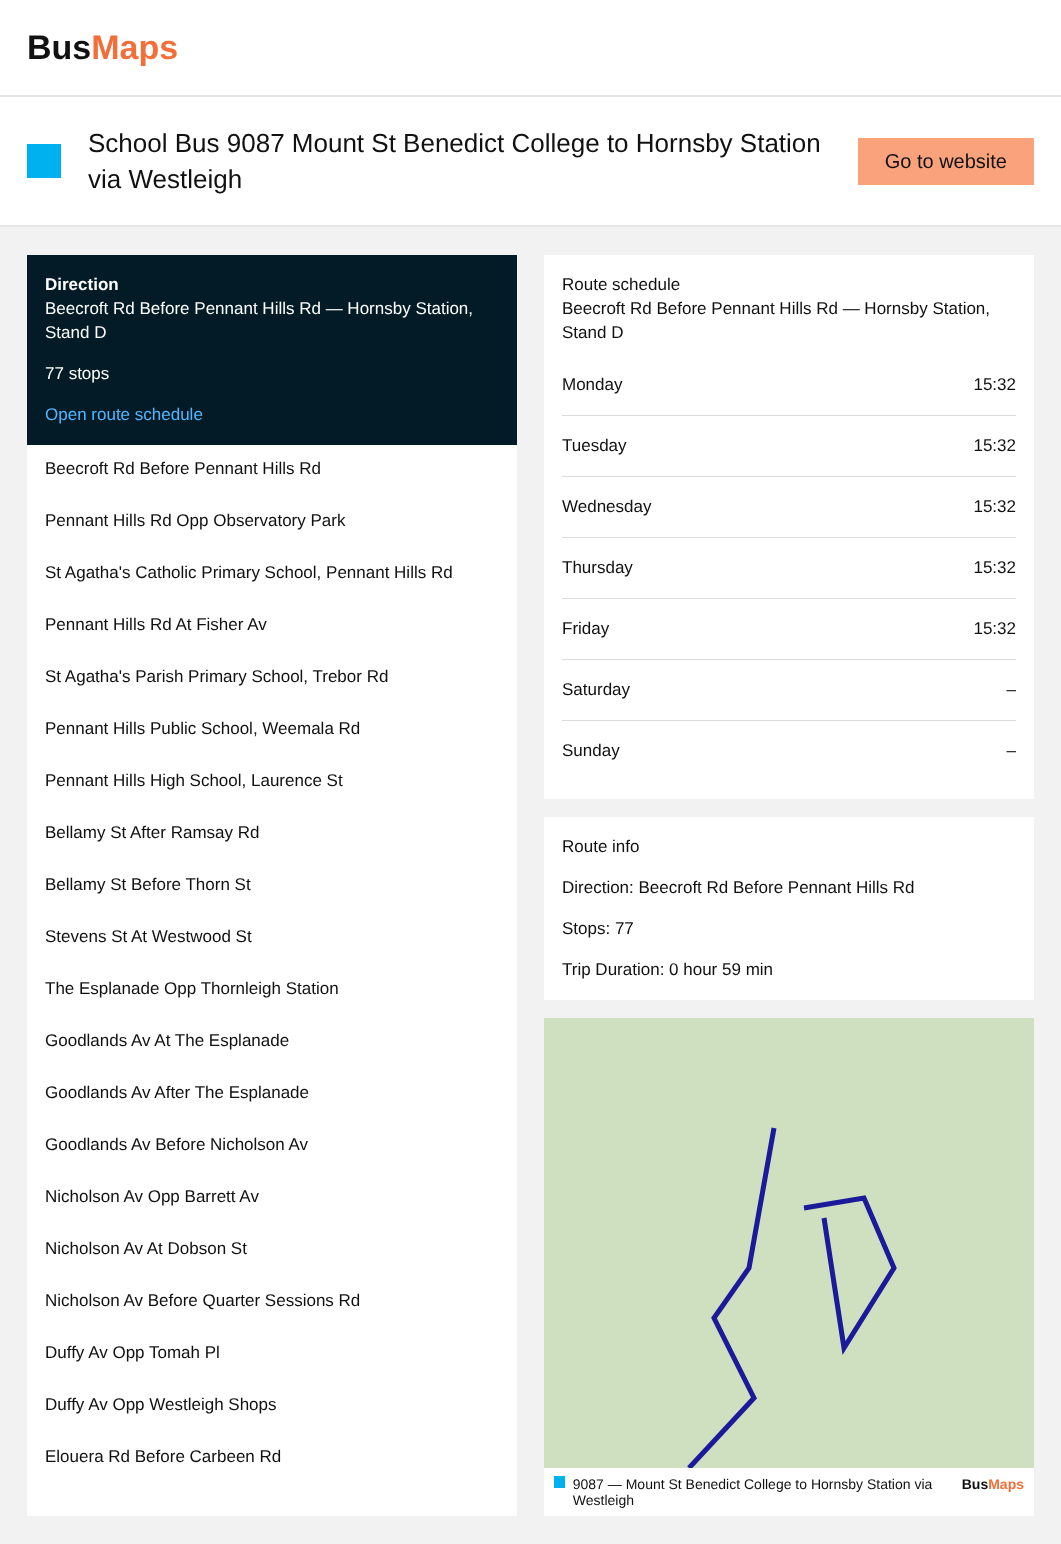BusMaps
School Bus 9087 Mount St Benedict College to Hornsby Station via Westleigh
Go to website
Direction
Beecroft Rd Before Pennant Hills Rd — Hornsby Station, Stand D
77 stops
Open route schedule
Beecroft Rd Before Pennant Hills Rd
Pennant Hills Rd Opp Observatory Park
St Agatha's Catholic Primary School, Pennant Hills Rd
Pennant Hills Rd At Fisher Av
St Agatha's Parish Primary School, Trebor Rd
Pennant Hills Public School, Weemala Rd
Pennant Hills High School, Laurence St
Bellamy St After Ramsay Rd
Bellamy St Before Thorn St
Stevens St At Westwood St
The Esplanade Opp Thornleigh Station
Goodlands Av At The Esplanade
Goodlands Av After The Esplanade
Goodlands Av Before Nicholson Av
Nicholson Av Opp Barrett Av
Nicholson Av At Dobson St
Nicholson Av Before Quarter Sessions Rd
Duffy Av Opp Tomah Pl
Duffy Av Opp Westleigh Shops
Elouera Rd Before Carbeen Rd
Route schedule
Beecroft Rd Before Pennant Hills Rd — Hornsby Station, Stand D
| Monday | 15:32 |
| Tuesday | 15:32 |
| Wednesday | 15:32 |
| Thursday | 15:32 |
| Friday | 15:32 |
| Saturday | – |
| Sunday | – |
Route info
Direction: Beecroft Rd Before Pennant Hills Rd
Stops: 77
Trip Duration: 0 hour 59 min
9087 — Mount St Benedict College to Hornsby Station via Westleigh BusMaps